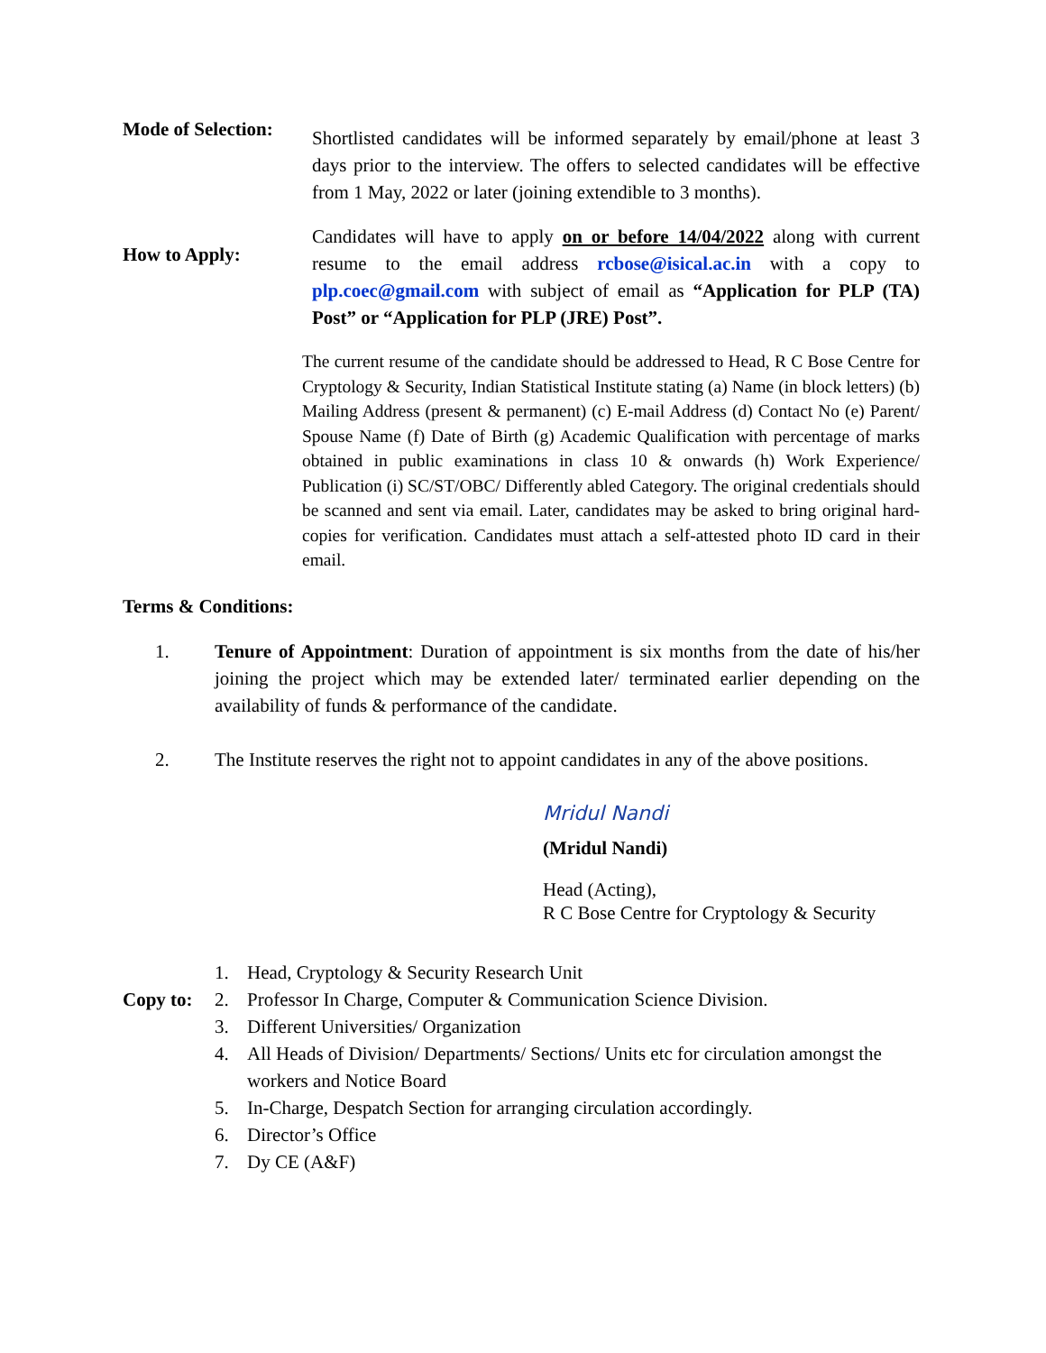Mode of Selection:
Shortlisted candidates will be informed separately by email/phone at least 3 days prior to the interview. The offers to selected candidates will be effective from 1 May, 2022 or later (joining extendible to 3 months).
How to Apply:
Candidates will have to apply on or before 14/04/2022 along with current resume to the email address rcbose@isical.ac.in with a copy to plp.coec@gmail.com with subject of email as “Application for PLP (TA) Post” or “Application for PLP (JRE) Post”.
The current resume of the candidate should be addressed to Head, R C Bose Centre for Cryptology & Security, Indian Statistical Institute stating (a) Name (in block letters) (b) Mailing Address (present & permanent) (c) E-mail Address (d) Contact No (e) Parent/ Spouse Name (f) Date of Birth (g) Academic Qualification with percentage of marks obtained in public examinations in class 10 & onwards (h) Work Experience/ Publication (i) SC/ST/OBC/ Differently abled Category. The original credentials should be scanned and sent via email. Later, candidates may be asked to bring original hard-copies for verification. Candidates must attach a self-attested photo ID card in their email.
Terms & Conditions:
1. Tenure of Appointment: Duration of appointment is six months from the date of his/her joining the project which may be extended later/ terminated earlier depending on the availability of funds & performance of the candidate.
2. The Institute reserves the right not to appoint candidates in any of the above positions.
Mridul Nandi
(Mridul Nandi)
Head (Acting),
R C Bose Centre for Cryptology & Security
Copy to:
1. Head, Cryptology & Security Research Unit
2. Professor In Charge, Computer & Communication Science Division.
3. Different Universities/ Organization
4. All Heads of Division/ Departments/ Sections/ Units etc for circulation amongst the workers and Notice Board
5. In-Charge, Despatch Section for arranging circulation accordingly.
6. Director’s Office
7. Dy CE (A&F)